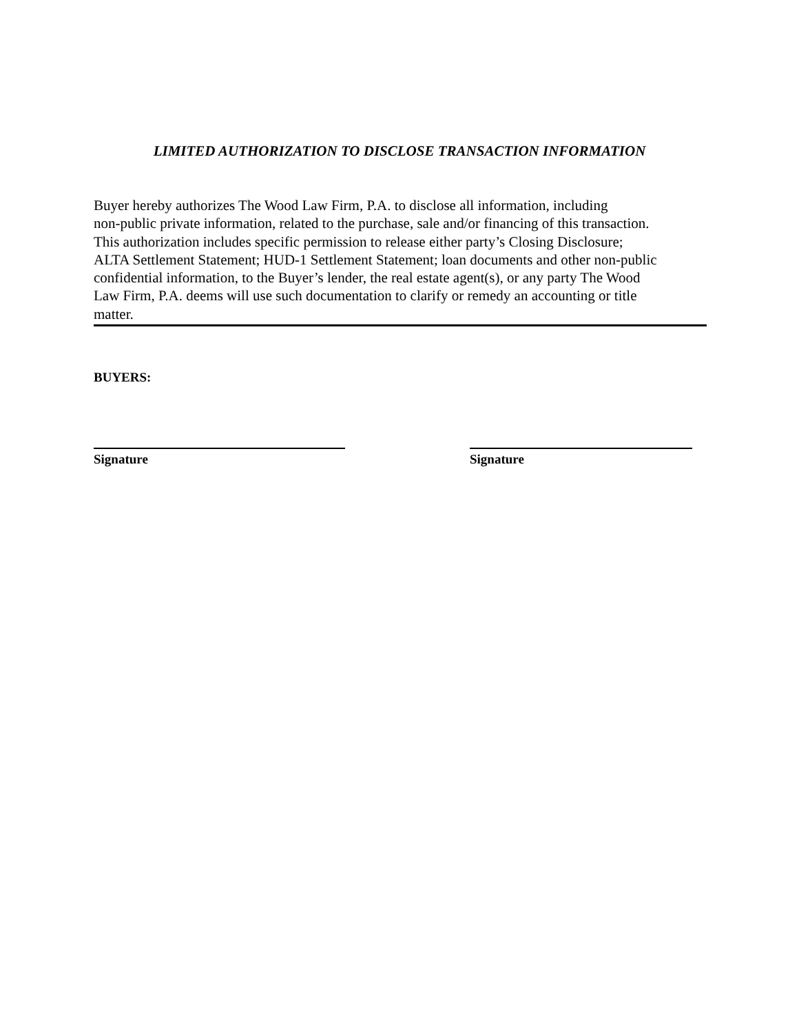LIMITED AUTHORIZATION TO DISCLOSE TRANSACTION INFORMATION
Buyer hereby authorizes The Wood Law Firm, P.A. to disclose all information, including
non-public private information, related to the purchase, sale and/or financing of this transaction.
This authorization includes specific permission to release either party’s Closing Disclosure;
ALTA Settlement Statement; HUD-1 Settlement Statement; loan documents and other non-public
confidential information, to the Buyer’s lender, the real estate agent(s), or any party The Wood
Law Firm, P.A. deems will use such documentation to clarify or remedy an accounting or title
matter.
BUYERS:
Signature Signature